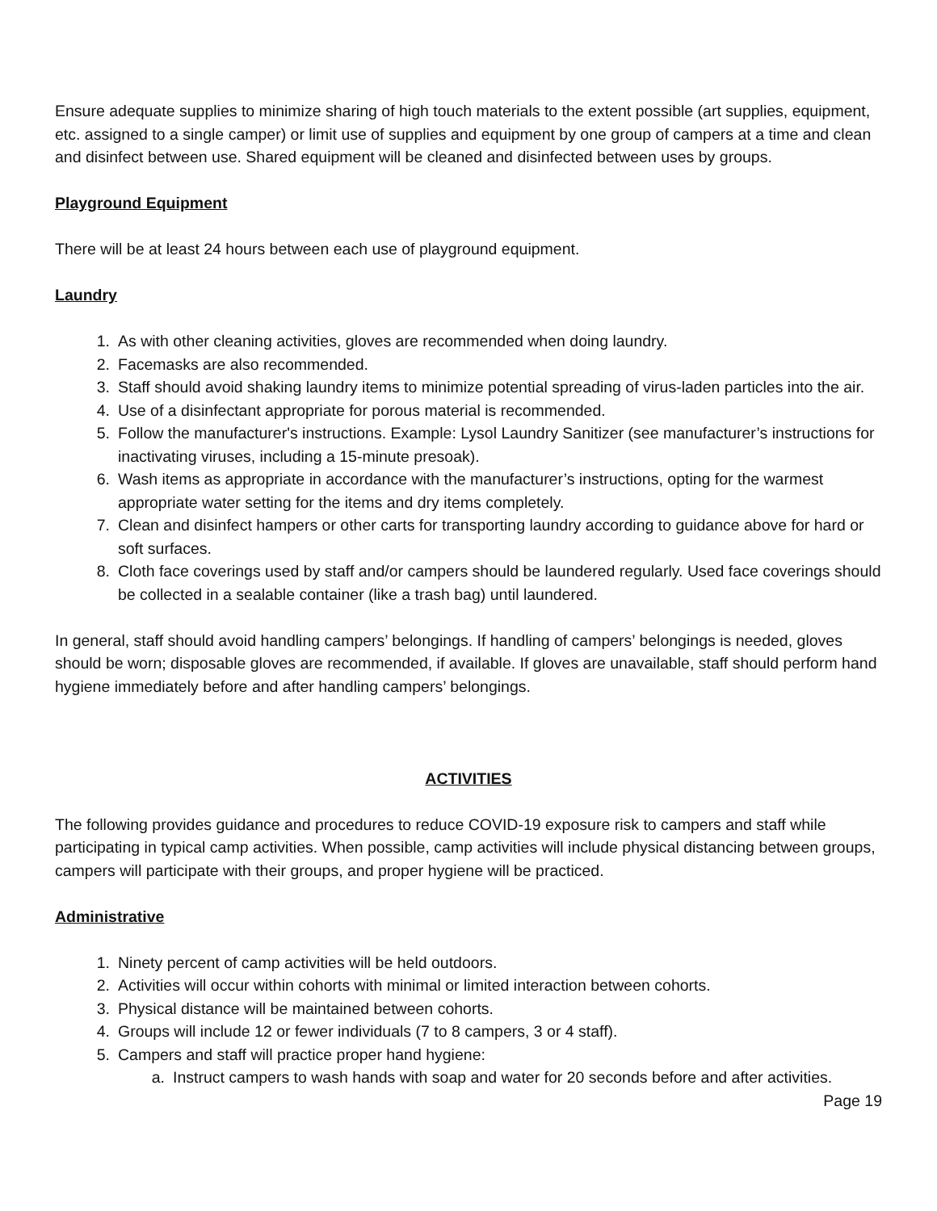Ensure adequate supplies to minimize sharing of high touch materials to the extent possible (art supplies, equipment, etc. assigned to a single camper) or limit use of supplies and equipment by one group of campers at a time and clean and disinfect between use. Shared equipment will be cleaned and disinfected between uses by groups.
Playground Equipment
There will be at least 24 hours between each use of playground equipment.
Laundry
1. As with other cleaning activities, gloves are recommended when doing laundry.
2. Facemasks are also recommended.
3. Staff should avoid shaking laundry items to minimize potential spreading of virus-laden particles into the air.
4. Use of a disinfectant appropriate for porous material is recommended.
5. Follow the manufacturer's instructions. Example: Lysol Laundry Sanitizer (see manufacturer’s instructions for inactivating viruses, including a 15-minute presoak).
6. Wash items as appropriate in accordance with the manufacturer’s instructions, opting for the warmest appropriate water setting for the items and dry items completely.
7. Clean and disinfect hampers or other carts for transporting laundry according to guidance above for hard or soft surfaces.
8. Cloth face coverings used by staff and/or campers should be laundered regularly. Used face coverings should be collected in a sealable container (like a trash bag) until laundered.
In general, staff should avoid handling campers’ belongings. If handling of campers’ belongings is needed, gloves should be worn; disposable gloves are recommended, if available. If gloves are unavailable, staff should perform hand hygiene immediately before and after handling campers’ belongings.
ACTIVITIES
The following provides guidance and procedures to reduce COVID-19 exposure risk to campers and staff while participating in typical camp activities. When possible, camp activities will include physical distancing between groups, campers will participate with their groups, and proper hygiene will be practiced.
Administrative
1. Ninety percent of camp activities will be held outdoors.
2. Activities will occur within cohorts with minimal or limited interaction between cohorts.
3. Physical distance will be maintained between cohorts.
4. Groups will include 12 or fewer individuals (7 to 8 campers, 3 or 4 staff).
5. Campers and staff will practice proper hand hygiene:
a. Instruct campers to wash hands with soap and water for 20 seconds before and after activities.
Page 19